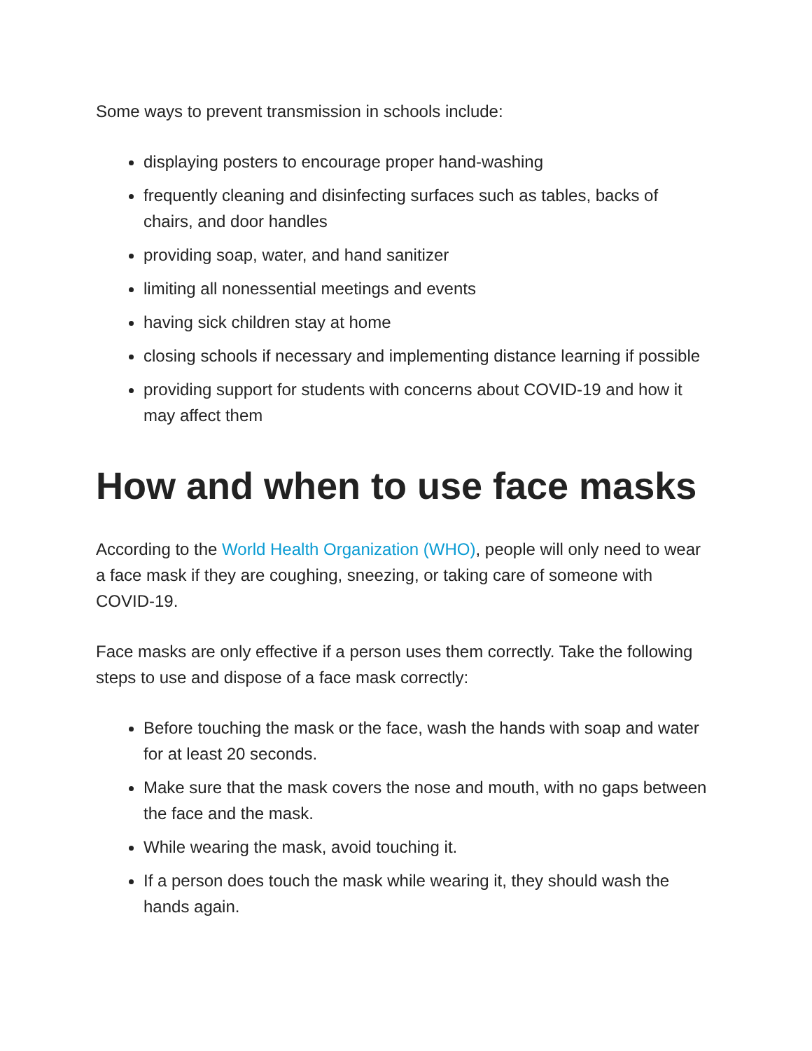Some ways to prevent transmission in schools include:
displaying posters to encourage proper hand-washing
frequently cleaning and disinfecting surfaces such as tables, backs of chairs, and door handles
providing soap, water, and hand sanitizer
limiting all nonessential meetings and events
having sick children stay at home
closing schools if necessary and implementing distance learning if possible
providing support for students with concerns about COVID-19 and how it may affect them
How and when to use face masks
According to the World Health Organization (WHO), people will only need to wear a face mask if they are coughing, sneezing, or taking care of someone with COVID-19.
Face masks are only effective if a person uses them correctly. Take the following steps to use and dispose of a face mask correctly:
Before touching the mask or the face, wash the hands with soap and water for at least 20 seconds.
Make sure that the mask covers the nose and mouth, with no gaps between the face and the mask.
While wearing the mask, avoid touching it.
If a person does touch the mask while wearing it, they should wash the hands again.